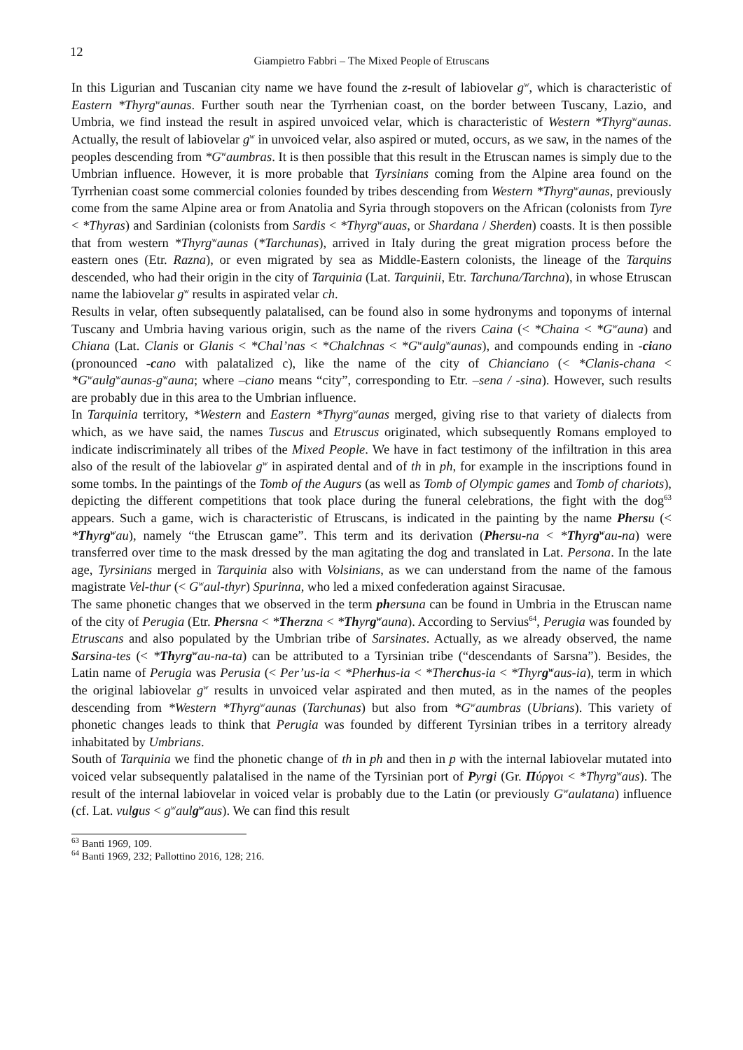12
Giampietro Fabbri – The Mixed People of Etruscans
In this Ligurian and Tuscanian city name we have found the z-result of labiovelar g<sup>w</sup>, which is characteristic of Eastern *Thyrg<sup>w</sup>aunas. Further south near the Tyrrhenian coast, on the border between Tuscany, Lazio, and Umbria, we find instead the result in aspired unvoiced velar, which is characteristic of Western *Thyrg<sup>w</sup>aunas. Actually, the result of labiovelar g<sup>w</sup> in unvoiced velar, also aspired or muted, occurs, as we saw, in the names of the peoples descending from *G<sup>w</sup>aumbras. It is then possible that this result in the Etruscan names is simply due to the Umbrian influence. However, it is more probable that Tyrsinians coming from the Alpine area found on the Tyrrhenian coast some commercial colonies founded by tribes descending from Western *Thyrg<sup>w</sup>aunas, previously come from the same Alpine area or from Anatolia and Syria through stopovers on the African (colonists from Tyre < *Thyras) and Sardinian (colonists from Sardis < *Thyrg<sup>w</sup>auas, or Shardana / Sherden) coasts. It is then possible that from western *Thyrg<sup>w</sup>aunas (*Tarchunas), arrived in Italy during the great migration process before the eastern ones (Etr. Razna), or even migrated by sea as Middle-Eastern colonists, the lineage of the Tarquins descended, who had their origin in the city of Tarquinia (Lat. Tarquinii, Etr. Tarchuna/Tarchna), in whose Etruscan name the labiovelar g<sup>w</sup> results in aspirated velar ch.
Results in velar, often subsequently palatalised, can be found also in some hydronyms and toponyms of internal Tuscany and Umbria having various origin, such as the name of the rivers Caina (< *Chaina < *G<sup>w</sup>auna) and Chiana (Lat. Clanis or Glanis < *Chal’nas < *Chalchnas < *G<sup>w</sup>aulg<sup>w</sup>aunas), and compounds ending in -ciano (pronounced -cano with palatalized c), like the name of the city of Chianciano (< *Clanis-chana < *G<sup>w</sup>aulg<sup>w</sup>aunas-g<sup>w</sup>auna; where –ciano means “city”, corresponding to Etr. –sena / -sina). However, such results are probably due in this area to the Umbrian influence.
In Tarquinia territory, *Western and Eastern *Thyrg<sup>w</sup>aunas merged, giving rise to that variety of dialects from which, as we have said, the names Tuscus and Etruscus originated, which subsequently Romans employed to indicate indiscriminately all tribes of the Mixed People. We have in fact testimony of the infiltration in this area also of the result of the labiovelar g<sup>w</sup> in aspirated dental and of th in ph, for example in the inscriptions found in some tombs. In the paintings of the Tomb of the Augurs (as well as Tomb of Olympic games and Tomb of chariots), depicting the different competitions that took place during the funeral celebrations, the fight with the dog<sup>63</sup> appears. Such a game, wich is characteristic of Etruscans, is indicated in the painting by the name Phersu (< *Thyrg<sup>w</sup>au), namely “the Etruscan game”. This term and its derivation (Phersu-na < *Thyrg<sup>w</sup>au-na) were transferred over time to the mask dressed by the man agitating the dog and translated in Lat. Persona. In the late age, Tyrsinians merged in Tarquinia also with Volsinians, as we can understand from the name of the famous magistrate Vel-thur (< G<sup>w</sup>aul-thyr) Spurinna, who led a mixed confederation against Siracusae.
The same phonetic changes that we observed in the term phersuna can be found in Umbria in the Etruscan name of the city of Perugia (Etr. Phersna < *Therzna < *Thyrg<sup>w</sup>auna). According to Servius<sup>64</sup>, Perugia was founded by Etruscans and also populated by the Umbrian tribe of Sarsinates. Actually, as we already observed, the name Sarsina-tes (< *Thyrg<sup>w</sup>au-na-ta) can be attributed to a Tyrsinian tribe (“descendants of Sarsna”). Besides, the Latin name of Perugia was Perusia (< Per’us-ia < *Pherhus-ia < *Therchus-ia < *Thyrg<sup>w</sup>aus-ia), term in which the original labiovelar g<sup>w</sup> results in unvoiced velar aspirated and then muted, as in the names of the peoples descending from *Western *Thyrg<sup>w</sup>aunas (Tarchunas) but also from *G<sup>w</sup>aumbras (Ubrians). This variety of phonetic changes leads to think that Perugia was founded by different Tyrsinian tribes in a territory already inhabitated by Umbrians.
South of Tarquinia we find the phonetic change of th in ph and then in p with the internal labiovelar mutated into voiced velar subsequently palatalised in the name of the Tyrsinian port of Pyrgi (Gr. Πύργοι < *Thyrg<sup>w</sup>aus). The result of the internal labiovelar in voiced velar is probably due to the Latin (or previously G<sup>w</sup>aulatana) influence (cf. Lat. vulgus < g<sup>w</sup>aulg<sup>w</sup>aus). We can find this result
<sup>63</sup> Banti 1969, 109.
<sup>64</sup> Banti 1969, 232; Pallottino 2016, 128; 216.